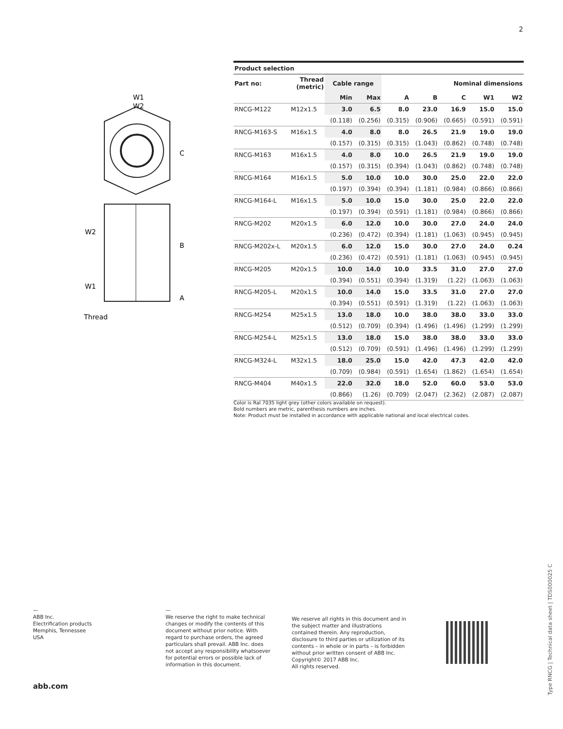2
W1
W2
C
B
A
W2
W1
Thread
| Product selection | | | | | | | | |
| --- | --- | --- | --- | --- | --- | --- | --- | --- |
| Part no: | Thread (metric) | Cable range | | | Nominal dimensions | | | |
| | | Min | Max | A | B | C | W1 | W2 |
| RNCG-M122 | M12x1.5 | 3.0 | 6.5 | 8.0 | 23.0 | 16.9 | 15.0 | 15.0 |
| | | (0.118) | (0.256) | (0.315) | (0.906) | (0.665) | (0.591) | (0.591) |
| RNCG-M163-S | M16x1.5 | 4.0 | 8.0 | 8.0 | 26.5 | 21.9 | 19.0 | 19.0 |
| | | (0.157) | (0.315) | (0.315) | (1.043) | (0.862) | (0.748) | (0.748) |
| RNCG-M163 | M16x1.5 | 4.0 | 8.0 | 10.0 | 26.5 | 21.9 | 19.0 | 19.0 |
| | | (0.157) | (0.315) | (0.394) | (1.043) | (0.862) | (0.748) | (0.748) |
| RNCG-M164 | M16x1.5 | 5.0 | 10.0 | 10.0 | 30.0 | 25.0 | 22.0 | 22.0 |
| | | (0.197) | (0.394) | (0.394) | (1.181) | (0.984) | (0.866) | (0.866) |
| RNCG-M164-L | M16x1.5 | 5.0 | 10.0 | 15.0 | 30.0 | 25.0 | 22.0 | 22.0 |
| | | (0.197) | (0.394) | (0.591) | (1.181) | (0.984) | (0.866) | (0.866) |
| RNCG-M202 | M20x1.5 | 6.0 | 12.0 | 10.0 | 30.0 | 27.0 | 24.0 | 24.0 |
| | | (0.236) | (0.472) | (0.394) | (1.181) | (1.063) | (0.945) | (0.945) |
| RNCG-M202x-L | M20x1.5 | 6.0 | 12.0 | 15.0 | 30.0 | 27.0 | 24.0 | 0.24 |
| | | (0.236) | (0.472) | (0.591) | (1.181) | (1.063) | (0.945) | (0.945) |
| RNCG-M205 | M20x1.5 | 10.0 | 14.0 | 10.0 | 33.5 | 31.0 | 27.0 | 27.0 |
| | | (0.394) | (0.551) | (0.394) | (1.319) | (1.22) | (1.063) | (1.063) |
| RNCG-M205-L | M20x1.5 | 10.0 | 14.0 | 15.0 | 33.5 | 31.0 | 27.0 | 27.0 |
| | | (0.394) | (0.551) | (0.591) | (1.319) | (1.22) | (1.063) | (1.063) |
| RNCG-M254 | M25x1.5 | 13.0 | 18.0 | 10.0 | 38.0 | 38.0 | 33.0 | 33.0 |
| | | (0.512) | (0.709) | (0.394) | (1.496) | (1.496) | (1.299) | (1.299) |
| RNCG-M254-L | M25x1.5 | 13.0 | 18.0 | 15.0 | 38.0 | 38.0 | 33.0 | 33.0 |
| | | (0.512) | (0.709) | (0.591) | (1.496) | (1.496) | (1.299) | (1.299) |
| RNCG-M324-L | M32x1.5 | 18.0 | 25.0 | 15.0 | 42.0 | 47.3 | 42.0 | 42.0 |
| | | (0.709) | (0.984) | (0.591) | (1.654) | (1.862) | (1.654) | (1.654) |
| RNCG-M404 | M40x1.5 | 22.0 | 32.0 | 18.0 | 52.0 | 60.0 | 53.0 | 53.0 |
| | | (0.866) | (1.26) | (0.709) | (2.047) | (2.362) | (2.087) | (2.087) |
Color is Ral 7035 light grey (other colors available on request).
Bold numbers are metric, parenthesis numbers are inches.
Note: Product must be installed in accordance with applicable national and local electrical codes.
—
ABB Inc.
Electrification products
Memphis, Tennessee
USA
—
We reserve the right to make technical changes or modify the contents of this document without prior notice. With regard to purchase orders, the agreed particulars shall prevail. ABB Inc. does not accept any responsibility whatsoever for potential errors or possible lack of information in this document.
We reserve all rights in this document and in the subject matter and illustrations contained therein. Any reproduction, disclosure to third parties or utilization of its contents – in whole or in parts – is forbidden without prior written consent of ABB Inc. Copyright© 2017 ABB Inc.
All rights reserved.
Type RNCG | Technical data sheet | TDS000025 C
abb.com